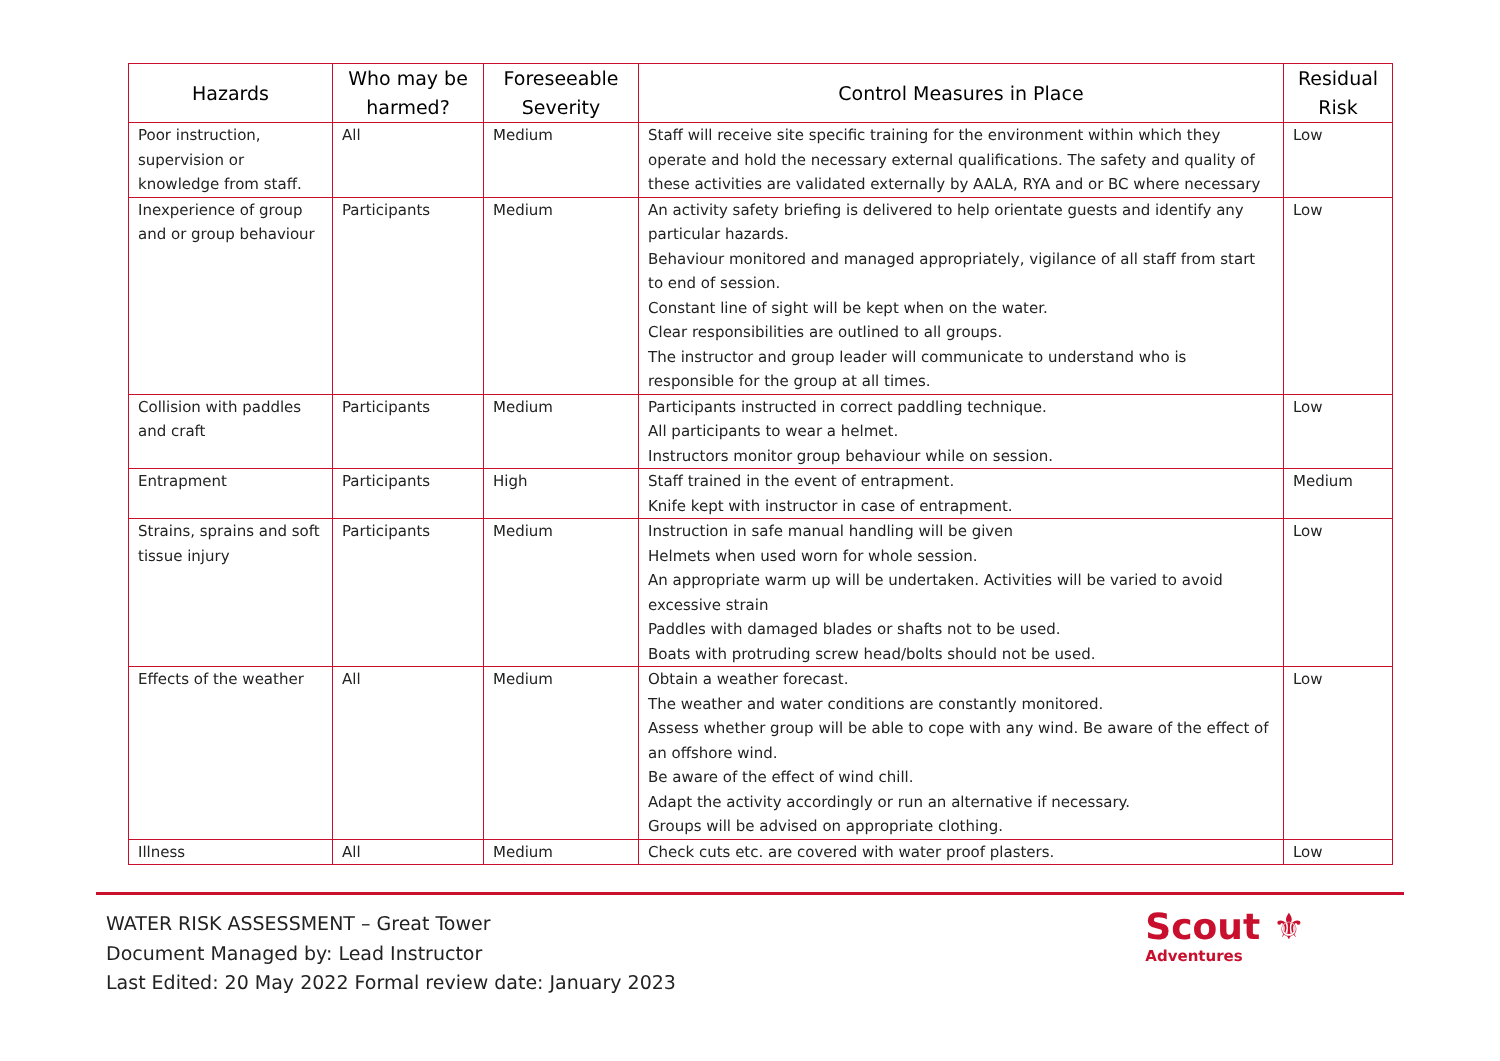| Hazards | Who may be harmed? | Foreseeable Severity | Control Measures in Place | Residual Risk |
| --- | --- | --- | --- | --- |
| Poor instruction, supervision or knowledge from staff. | All | Medium | Staff will receive site specific training for the environment within which they operate and hold the necessary external qualifications. The safety and quality of these activities are validated externally by AALA, RYA and or BC where necessary | Low |
| Inexperience of group and or group behaviour | Participants | Medium | An activity safety briefing is delivered to help orientate guests and identify any particular hazards. Behaviour monitored and managed appropriately, vigilance of all staff from start to end of session. Constant line of sight will be kept when on the water. Clear responsibilities are outlined to all groups. The instructor and group leader will communicate to understand who is responsible for the group at all times. | Low |
| Collision with paddles and craft | Participants | Medium | Participants instructed in correct paddling technique. All participants to wear a helmet. Instructors monitor group behaviour while on session. | Low |
| Entrapment | Participants | High | Staff trained in the event of entrapment. Knife kept with instructor in case of entrapment. | Medium |
| Strains, sprains and soft tissue injury | Participants | Medium | Instruction in safe manual handling will be given Helmets when used worn for whole session. An appropriate warm up will be undertaken. Activities will be varied to avoid excessive strain Paddles with damaged blades or shafts not to be used. Boats with protruding screw head/bolts should not be used. | Low |
| Effects of the weather | All | Medium | Obtain a weather forecast. The weather and water conditions are constantly monitored. Assess whether group will be able to cope with any wind. Be aware of the effect of an offshore wind. Be aware of the effect of wind chill. Adapt the activity accordingly or run an alternative if necessary. Groups will be advised on appropriate clothing. | Low |
| Illness | All | Medium | Check cuts etc. are covered with water proof plasters. | Low |
WATER RISK ASSESSMENT – Great Tower
Document Managed by: Lead Instructor
Last Edited: 20 May 2022 Formal review date: January 2023
Scout ⚜
Adventures